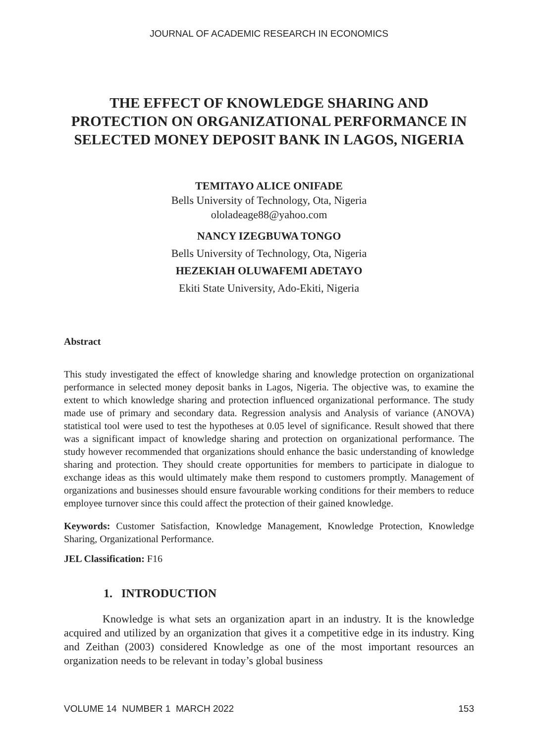JOURNAL OF ACADEMIC RESEARCH IN ECONOMICS
THE EFFECT OF KNOWLEDGE SHARING AND PROTECTION ON ORGANIZATIONAL PERFORMANCE IN SELECTED MONEY DEPOSIT BANK IN LAGOS, NIGERIA
TEMITAYO ALICE ONIFADE
Bells University of Technology, Ota, Nigeria
ololadeage88@yahoo.com
NANCY IZEGBUWA TONGO
Bells University of Technology, Ota, Nigeria
HEZEKIAH OLUWAFEMI ADETAYO
Ekiti State University, Ado-Ekiti, Nigeria
Abstract
This study investigated the effect of knowledge sharing and knowledge protection on organizational performance in selected money deposit banks in Lagos, Nigeria. The objective was, to examine the extent to which knowledge sharing and protection influenced organizational performance. The study made use of primary and secondary data. Regression analysis and Analysis of variance (ANOVA) statistical tool were used to test the hypotheses at 0.05 level of significance. Result showed that there was a significant impact of knowledge sharing and protection on organizational performance. The study however recommended that organizations should enhance the basic understanding of knowledge sharing and protection. They should create opportunities for members to participate in dialogue to exchange ideas as this would ultimately make them respond to customers promptly. Management of organizations and businesses should ensure favourable working conditions for their members to reduce employee turnover since this could affect the protection of their gained knowledge.
Keywords: Customer Satisfaction, Knowledge Management, Knowledge Protection, Knowledge Sharing, Organizational Performance.
JEL Classification: F16
1. INTRODUCTION
Knowledge is what sets an organization apart in an industry. It is the knowledge acquired and utilized by an organization that gives it a competitive edge in its industry. King and Zeithan (2003) considered Knowledge as one of the most important resources an organization needs to be relevant in today’s global business
VOLUME 14 NUMBER 1 MARCH 2022 153